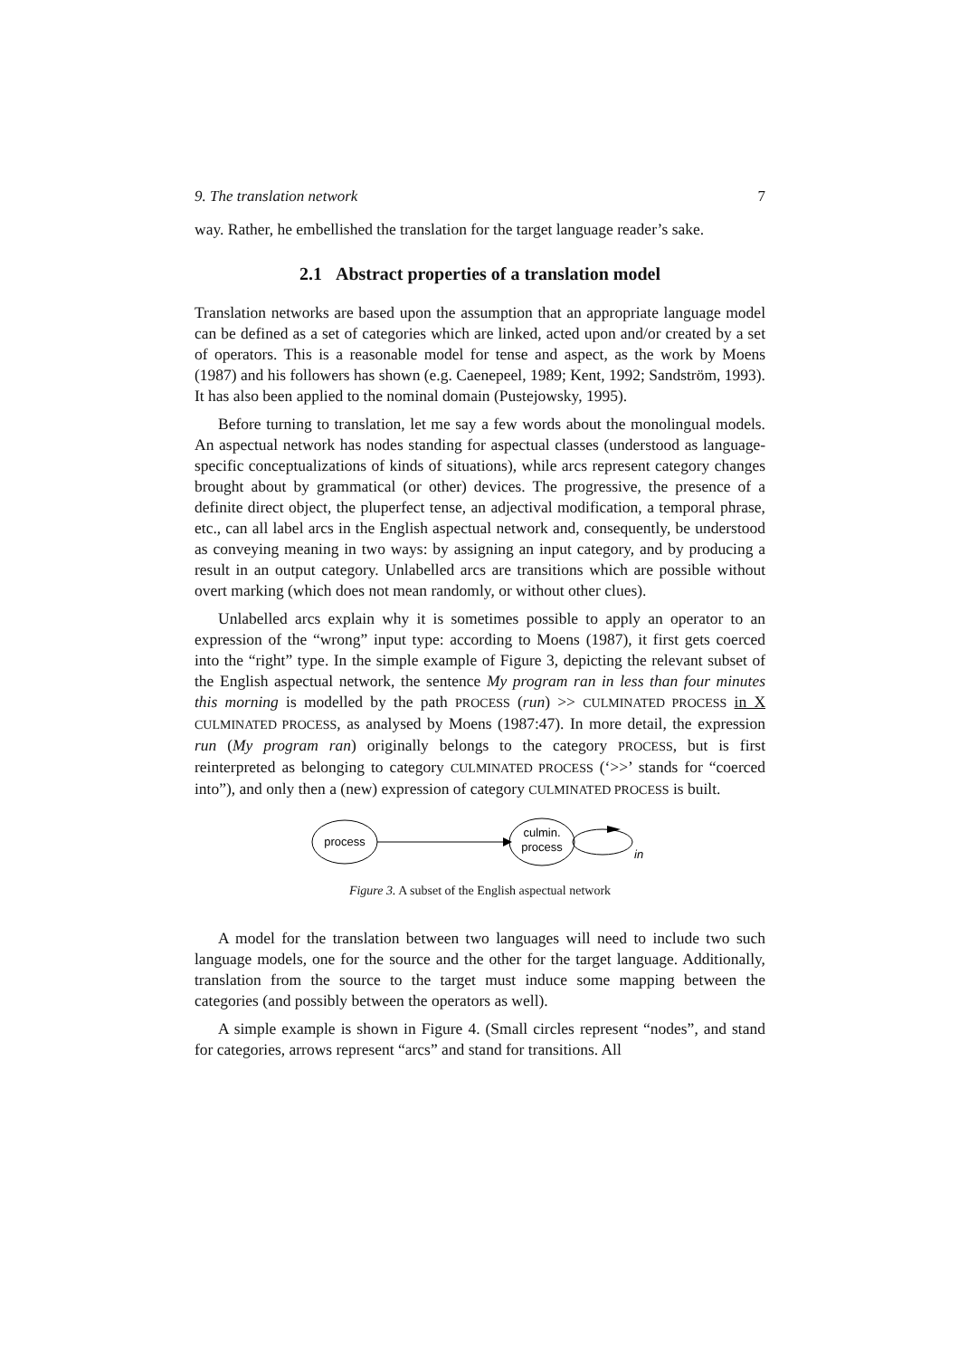9. The translation network 7
way. Rather, he embellished the translation for the target language reader’s sake.
2.1 Abstract properties of a translation model
Translation networks are based upon the assumption that an appropriate language model can be defined as a set of categories which are linked, acted upon and/or created by a set of operators. This is a reasonable model for tense and aspect, as the work by Moens (1987) and his followers has shown (e.g. Caenepeel, 1989; Kent, 1992; Sandström, 1993). It has also been applied to the nominal domain (Pustejowsky, 1995).
Before turning to translation, let me say a few words about the monolingual models. An aspectual network has nodes standing for aspectual classes (understood as language-specific conceptualizations of kinds of situations), while arcs represent category changes brought about by grammatical (or other) devices. The progressive, the presence of a definite direct object, the pluperfect tense, an adjectival modification, a temporal phrase, etc., can all label arcs in the English aspectual network and, consequently, be understood as conveying meaning in two ways: by assigning an input category, and by producing a result in an output category. Unlabelled arcs are transitions which are possible without overt marking (which does not mean randomly, or without other clues).
Unlabelled arcs explain why it is sometimes possible to apply an operator to an expression of the “wrong” input type: according to Moens (1987), it first gets coerced into the “right” type. In the simple example of Figure 3, depicting the relevant subset of the English aspectual network, the sentence My program ran in less than four minutes this morning is modelled by the path PROCESS (run) >> CULMINATED PROCESS in X CULMINATED PROCESS, as analysed by Moens (1987:47). In more detail, the expression run (My program ran) originally belongs to the category PROCESS, but is first reinterpreted as belonging to category CULMINATED PROCESS (‘>>’ stands for “coerced into”), and only then a (new) expression of category CULMINATED PROCESS is built.
process
culmin.
process
in
Figure 3. A subset of the English aspectual network
A model for the translation between two languages will need to include two such language models, one for the source and the other for the target language. Additionally, translation from the source to the target must induce some mapping between the categories (and possibly between the operators as well).
A simple example is shown in Figure 4. (Small circles represent “nodes”, and stand for categories, arrows represent “arcs” and stand for transitions. All